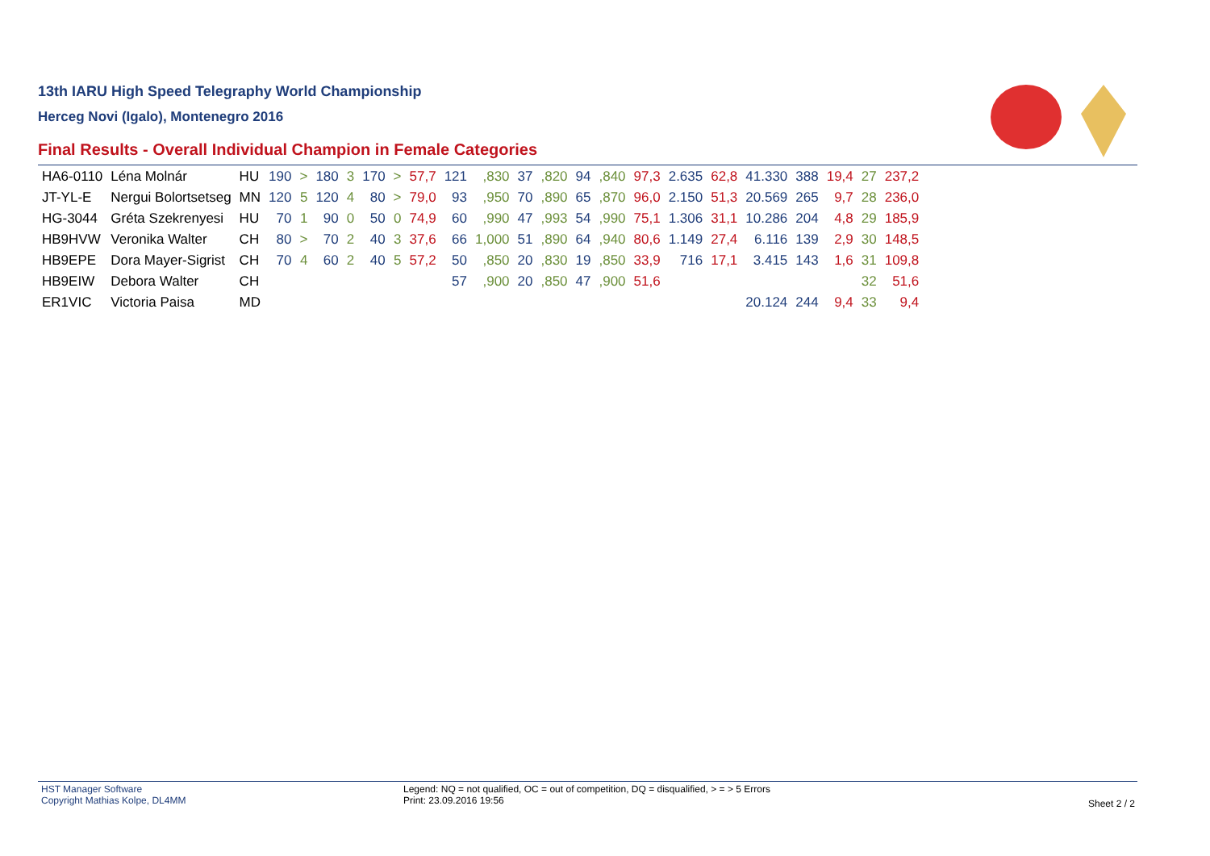13th IARU High Speed Telegraphy World Championship
Herceg Novi (Igalo), Montenegro 2016
Final Results - Overall Individual Champion in Female Categories
| HA6-0110 | Léna Molnár | HU | 190 | > | 180 | 3 | 170 | > | 57,7 | 121 | ,830 | 37 | ,820 | 94 | ,840 | 97,3 | 2.635 | 62,8 | 41.330 | 388 | 19,4 | 27 | 237,2 |
| JT-YL-E | Nergui Bolortsetseg | MN | 120 | 5 | 120 | 4 | 80 | > | 79,0 | 93 | ,950 | 70 | ,890 | 65 | ,870 | 96,0 | 2.150 | 51,3 | 20.569 | 265 | 9,7 | 28 | 236,0 |
| HG-3044 | Gréta Szekrenyesi | HU | 70 | 1 | 90 | 0 | 50 | 0 | 74,9 | 60 | ,990 | 47 | ,993 | 54 | ,990 | 75,1 | 1.306 | 31,1 | 10.286 | 204 | 4,8 | 29 | 185,9 |
| HB9HVW | Veronika Walter | CH | 80 | > | 70 | 2 | 40 | 3 | 37,6 | 66 | 1,000 | 51 | ,890 | 64 | ,940 | 80,6 | 1.149 | 27,4 | 6.116 | 139 | 2,9 | 30 | 148,5 |
| HB9EPE | Dora Mayer-Sigrist | CH | 70 | 4 | 60 | 2 | 40 | 5 | 57,2 | 50 | ,850 | 20 | ,830 | 19 | ,850 | 33,9 | 716 | 17,1 | 3.415 | 143 | 1,6 | 31 | 109,8 |
| HB9EIW | Debora Walter | CH | | | | | | | | 57 | ,900 | 20 | ,850 | 47 | ,900 | 51,6 | | | | | | 32 | 51,6 |
| ER1VIC | Victoria Paisa | MD | | | | | | | | | | | | | | | | | 20.124 | 244 | 9,4 | 33 | 9,4 |
HST Manager Software
Copyright Mathias Kolpe, DL4MM
Legend: NQ = not qualified, OC = out of competition, DQ = disqualified, > = > 5 Errors
Print: 23.09.2016 19:56
Sheet 2 / 2